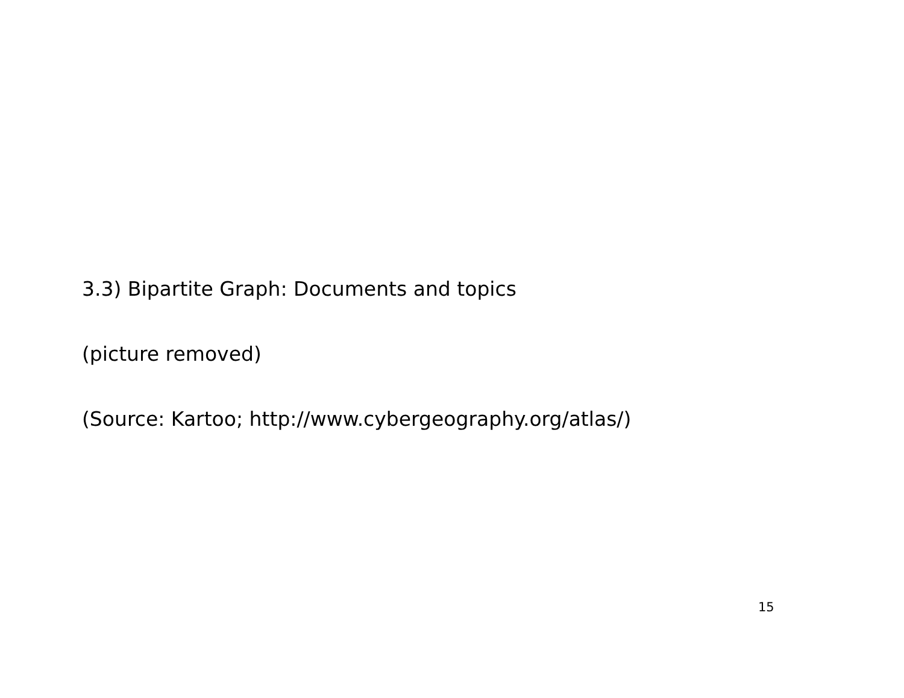3.3) Bipartite Graph: Documents and topics
(picture removed)
(Source: Kartoo; http://www.cybergeography.org/atlas/)
15